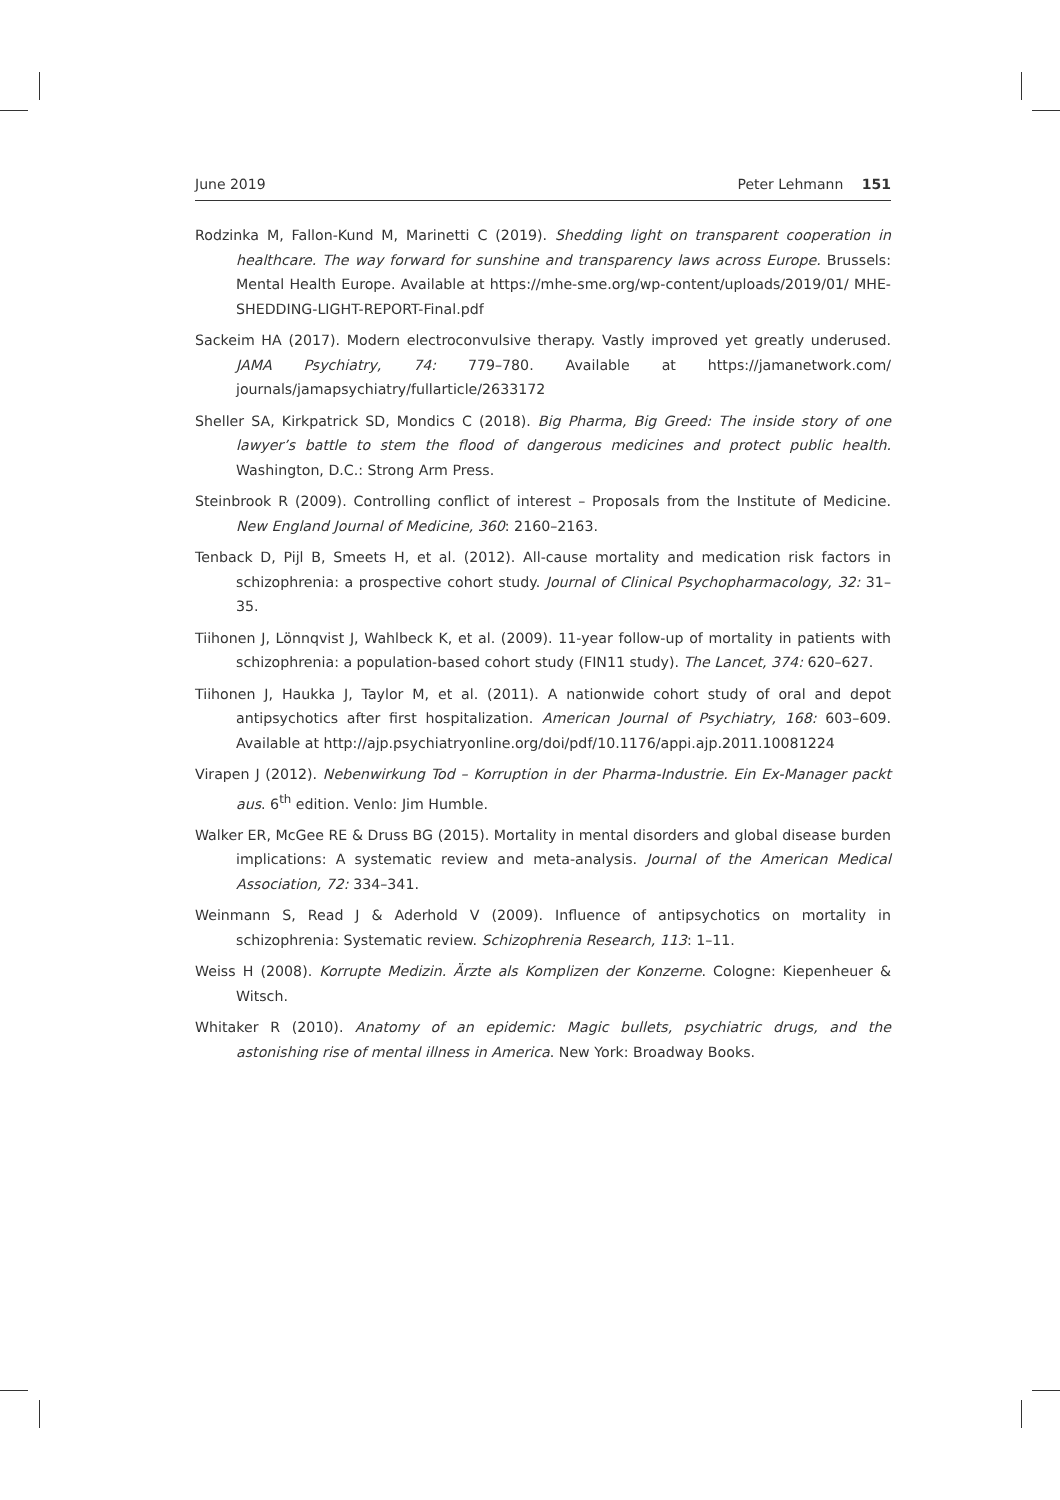June 2019 Peter Lehmann 151
Rodzinka M, Fallon-Kund M, Marinetti C (2019). Shedding light on transparent cooperation in healthcare. The way forward for sunshine and transparency laws across Europe. Brussels: Mental Health Europe. Available at https://mhe-sme.org/wp-content/uploads/2019/01/ MHE-SHEDDING-LIGHT-REPORT-Final.pdf
Sackeim HA (2017). Modern electroconvulsive therapy. Vastly improved yet greatly underused. JAMA Psychiatry, 74: 779–780. Available at https://jamanetwork.com/ journals/jamapsychiatry/fullarticle/2633172
Sheller SA, Kirkpatrick SD, Mondics C (2018). Big Pharma, Big Greed: The inside story of one lawyer’s battle to stem the flood of dangerous medicines and protect public health. Washington, D.C.: Strong Arm Press.
Steinbrook R (2009). Controlling conflict of interest – Proposals from the Institute of Medicine. New England Journal of Medicine, 360: 2160–2163.
Tenback D, Pijl B, Smeets H, et al. (2012). All-cause mortality and medication risk factors in schizophrenia: a prospective cohort study. Journal of Clinical Psychopharmacology, 32: 31–35.
Tiihonen J, Lönnqvist J, Wahlbeck K, et al. (2009). 11-year follow-up of mortality in patients with schizophrenia: a population-based cohort study (FIN11 study). The Lancet, 374: 620–627.
Tiihonen J, Haukka J, Taylor M, et al. (2011). A nationwide cohort study of oral and depot antipsychotics after first hospitalization. American Journal of Psychiatry, 168: 603–609. Available at http://ajp.psychiatryonline.org/doi/pdf/10.1176/appi.ajp.2011.10081224
Virapen J (2012). Nebenwirkung Tod – Korruption in der Pharma-Industrie. Ein Ex-Manager packt aus. 6<sup>th</sup> edition. Venlo: Jim Humble.
Walker ER, McGee RE & Druss BG (2015). Mortality in mental disorders and global disease burden implications: A systematic review and meta-analysis. Journal of the American Medical Association, 72: 334–341.
Weinmann S, Read J & Aderhold V (2009). Influence of antipsychotics on mortality in schizophrenia: Systematic review. Schizophrenia Research, 113: 1–11.
Weiss H (2008). Korrupte Medizin. Ärzte als Komplizen der Konzerne. Cologne: Kiepenheuer & Witsch.
Whitaker R (2010). Anatomy of an epidemic: Magic bullets, psychiatric drugs, and the astonishing rise of mental illness in America. New York: Broadway Books.